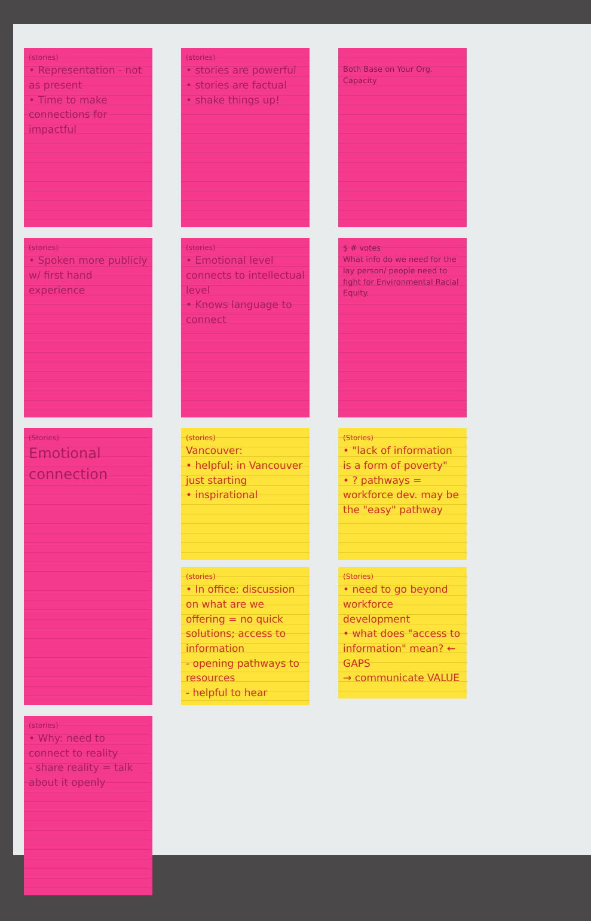(stories)
• Representation - not as present
• Time to make connections for impactful
(stories)
• stories are powerful
• stories are factual
• shake things up!
Both Base on Your Org. Capacity
(stories)
• Spoken more publicly w/ first hand experience
(stories)
• Emotional level connects to intellectual level
• Knows language to connect
$ # votes
What info do we need for the lay person/ people need to fight for Environmental Racial Equity.
(Stories)
Emotional connection
(stories)
Vancouver:
• helpful; in Vancouver just starting
• inspirational
(stories)
• In office: discussion on what are we offering = no quick solutions; access to information
- opening pathways to resources
- helpful to hear
(Stories)
• "lack of information is a form of poverty"
• ? pathways = workforce dev. may be the "easy" pathway
(Stories)
• need to go beyond workforce development
• what does "access to information" mean? ← GAPS
→ communicate VALUE
(stories)
• Why: need to connect to reality
- share reality = talk about it openly